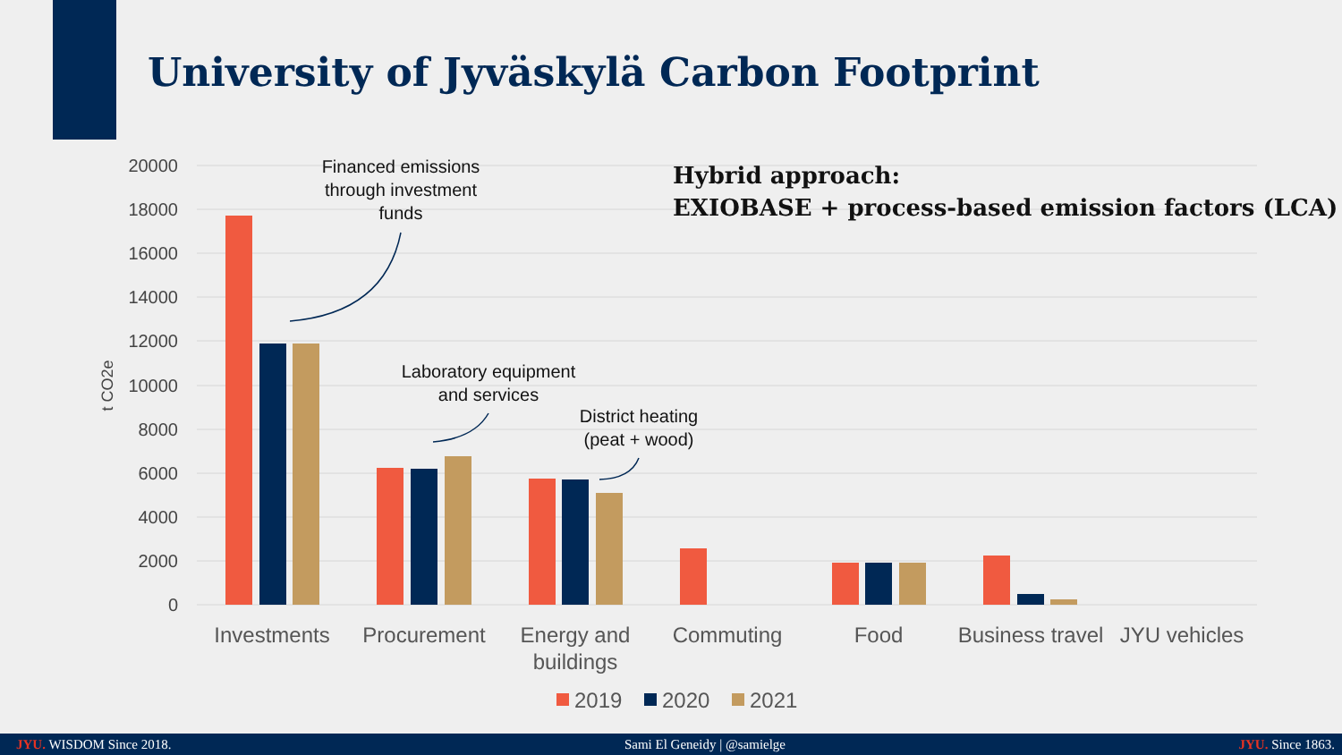University of Jyväskylä Carbon Footprint
20000
18000
16000
14000
12000
10000
8000
6000
4000
2000
0
t CO2e
Investments
Procurement
Energy and
buildings
Commuting
Food
Business travel
JYU vehicles
2019
2020
2021
Financed emissions
through investment
funds
Laboratory equipment
and services
District heating
(peat + wood)
Hybrid approach:
EXIOBASE + process-based emission factors (LCA)
JYU. WISDOM Since 2018. Sami El Geneidy | @samielge JYU. Since 1863.